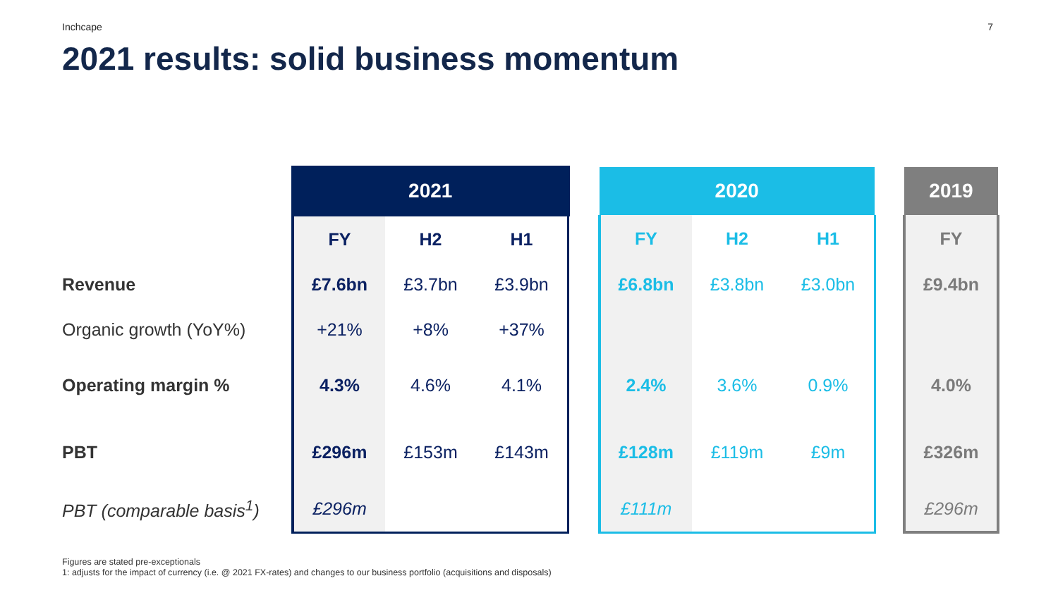Inchcape 7
2021 results: solid business momentum
| | 2021 | | | | 2020 | | | | 2019 |
| | FY | H2 | H1 | | FY | H2 | H1 | | FY |
| Revenue | £7.6bn | £3.7bn | £3.9bn | | £6.8bn | £3.8bn | £3.0bn | | £9.4bn |
| Organic growth (YoY%) | +21% | +8% | +37% | | | | | | |
| Operating margin % | 4.3% | 4.6% | 4.1% | | 2.4% | 3.6% | 0.9% | | 4.0% |
| PBT | £296m | £153m | £143m | | £128m | £119m | £9m | | £326m |
| PBT (comparable basis<sup>1</sup>) | £296m | | | | £111m | | | | £296m |
Figures are stated pre-exceptionals
1: adjusts for the impact of currency (i.e. @ 2021 FX-rates) and changes to our business portfolio (acquisitions and disposals)